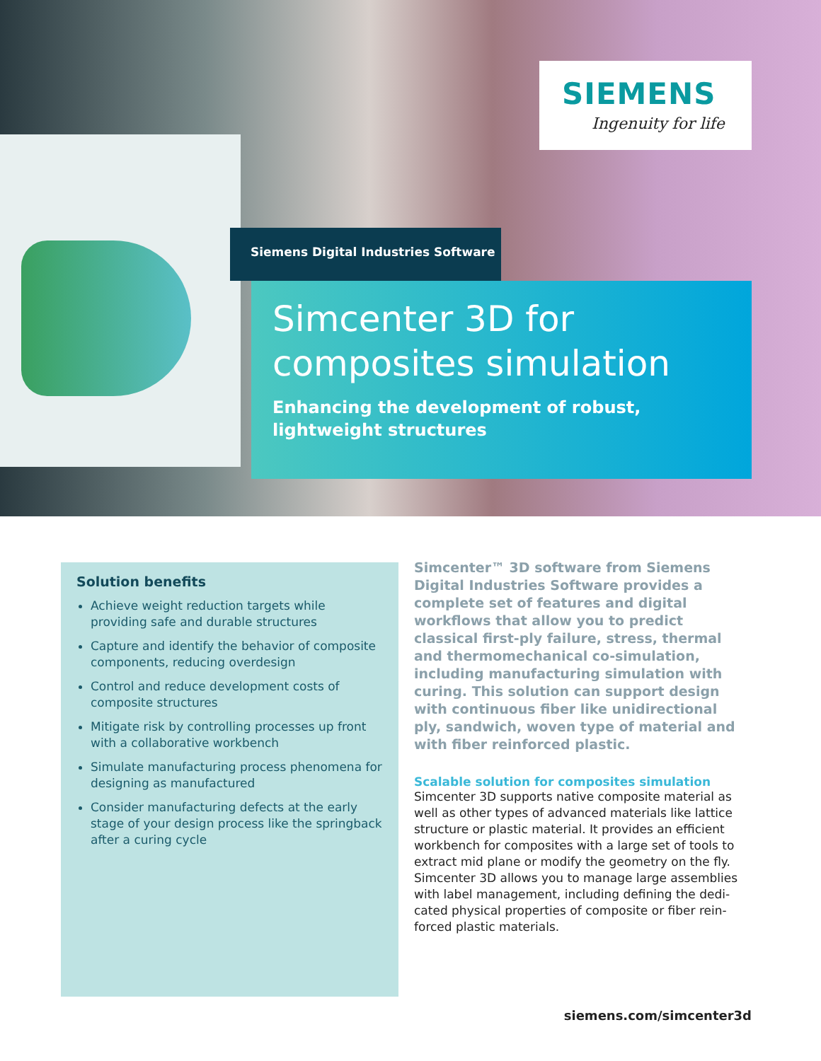SIEMENS
Ingenuity for life
Siemens Digital Industries Software
Simcenter 3D for
composites simulation
Enhancing the development of robust,
lightweight structures
Solution benefits
Achieve weight reduction targets while providing safe and durable structures
Capture and identify the behavior of composite components, reducing overdesign
Control and reduce development costs of composite structures
Mitigate risk by controlling processes up front with a collaborative workbench
Simulate manufacturing process phenomena for designing as manufactured
Consider manufacturing defects at the early stage of your design process like the springback after a curing cycle
Simcenter™ 3D software from Siemens Digital Industries Software provides a complete set of features and digital workflows that allow you to predict classical first-ply failure, stress, thermal and thermomechanical co-simulation, including manufacturing simulation with curing. This solution can support design with continuous fiber like unidirectional ply, sandwich, woven type of material and with fiber reinforced plastic.
Scalable solution for composites simulation
Simcenter 3D supports native composite material as well as other types of advanced materials like lattice structure or plastic material. It provides an efficient workbench for composites with a large set of tools to extract mid plane or modify the geometry on the fly. Simcenter 3D allows you to manage large assemblies with label management, including defining the dedi-cated physical properties of composite or fiber rein-forced plastic materials.
siemens.com/simcenter3d